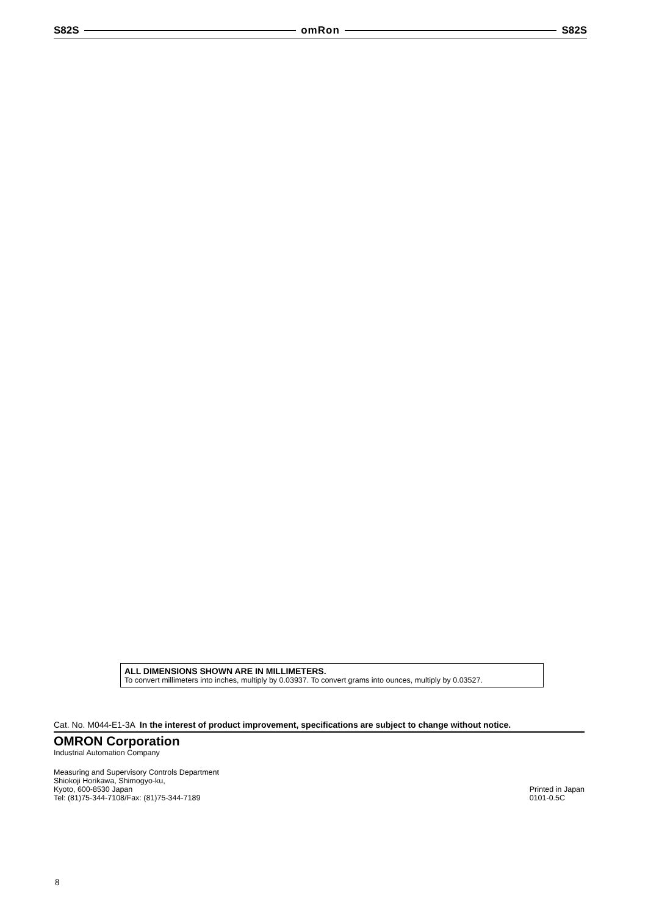S82S omRon S82S
ALL DIMENSIONS SHOWN ARE IN MILLIMETERS.
To convert millimeters into inches, multiply by 0.03937. To convert grams into ounces, multiply by 0.03527.
Cat. No. M044-E1-3A In the interest of product improvement, specifications are subject to change without notice.
OMRON Corporation
Industrial Automation Company
Measuring and Supervisory Controls Department
Shiokoji Horikawa, Shimogyo-ku,
Kyoto, 600-8530 Japan
Tel: (81)75-344-7108/Fax: (81)75-344-7189
Printed in Japan
0101-0.5C
8